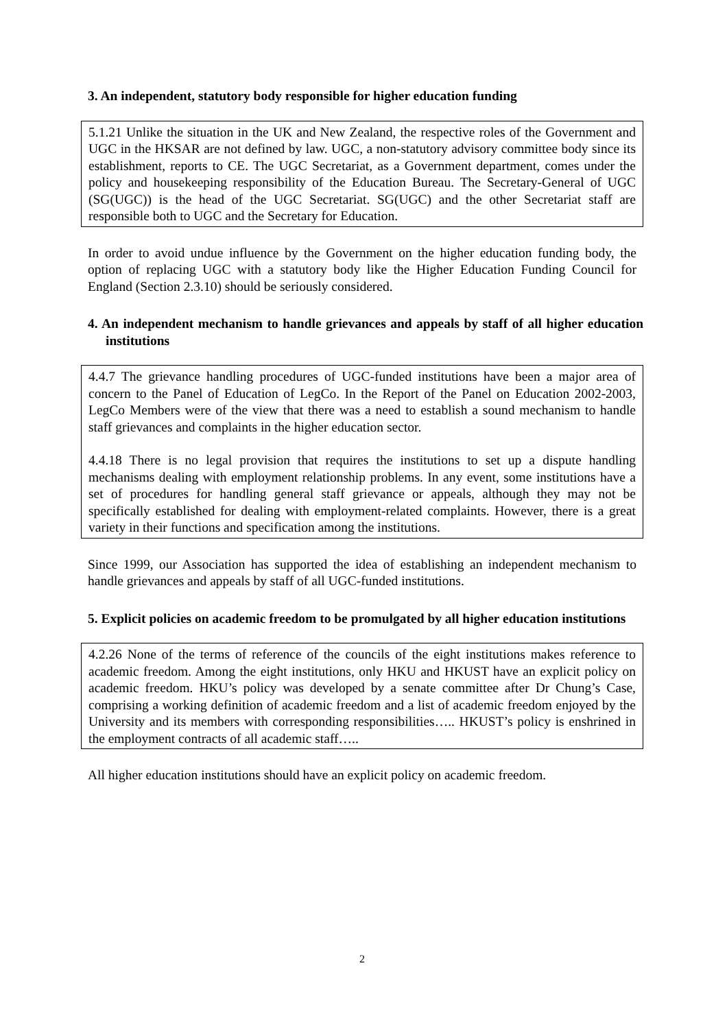3. An independent, statutory body responsible for higher education funding
5.1.21 Unlike the situation in the UK and New Zealand, the respective roles of the Government and UGC in the HKSAR are not defined by law. UGC, a non-statutory advisory committee body since its establishment, reports to CE. The UGC Secretariat, as a Government department, comes under the policy and housekeeping responsibility of the Education Bureau. The Secretary-General of UGC (SG(UGC)) is the head of the UGC Secretariat. SG(UGC) and the other Secretariat staff are responsible both to UGC and the Secretary for Education.
In order to avoid undue influence by the Government on the higher education funding body, the option of replacing UGC with a statutory body like the Higher Education Funding Council for England (Section 2.3.10) should be seriously considered.
4. An independent mechanism to handle grievances and appeals by staff of all higher education institutions
4.4.7 The grievance handling procedures of UGC-funded institutions have been a major area of concern to the Panel of Education of LegCo. In the Report of the Panel on Education 2002-2003, LegCo Members were of the view that there was a need to establish a sound mechanism to handle staff grievances and complaints in the higher education sector.
4.4.18 There is no legal provision that requires the institutions to set up a dispute handling mechanisms dealing with employment relationship problems. In any event, some institutions have a set of procedures for handling general staff grievance or appeals, although they may not be specifically established for dealing with employment-related complaints. However, there is a great variety in their functions and specification among the institutions.
Since 1999, our Association has supported the idea of establishing an independent mechanism to handle grievances and appeals by staff of all UGC-funded institutions.
5. Explicit policies on academic freedom to be promulgated by all higher education institutions
4.2.26 None of the terms of reference of the councils of the eight institutions makes reference to academic freedom. Among the eight institutions, only HKU and HKUST have an explicit policy on academic freedom. HKU’s policy was developed by a senate committee after Dr Chung’s Case, comprising a working definition of academic freedom and a list of academic freedom enjoyed by the University and its members with corresponding responsibilities….. HKUST’s policy is enshrined in the employment contracts of all academic staff…..
All higher education institutions should have an explicit policy on academic freedom.
2